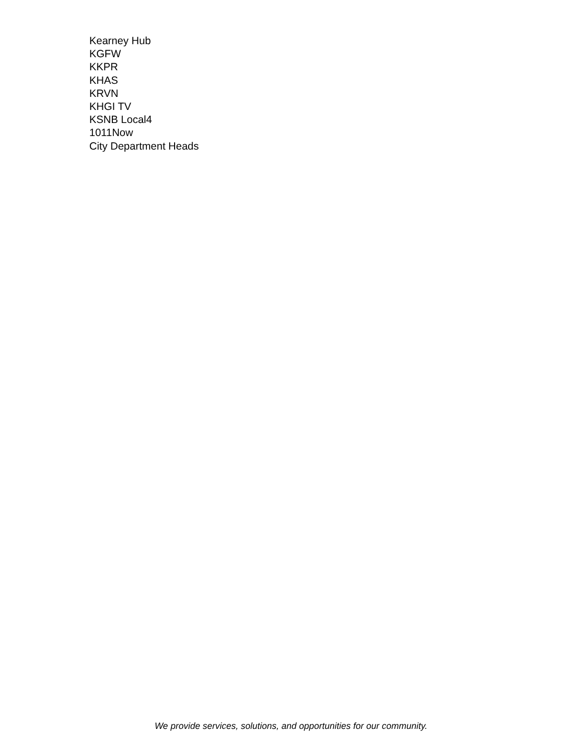Kearney Hub
KGFW
KKPR
KHAS
KRVN
KHGI TV
KSNB Local4
1011Now
City Department Heads
We provide services, solutions, and opportunities for our community.